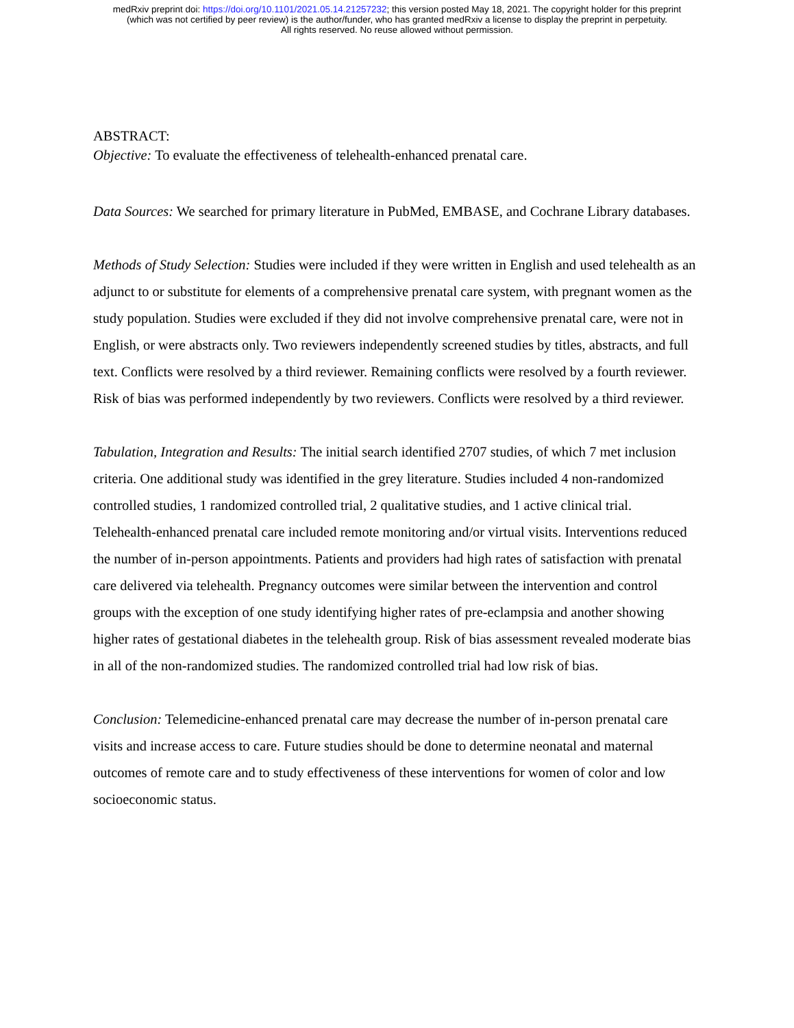medRxiv preprint doi: https://doi.org/10.1101/2021.05.14.21257232; this version posted May 18, 2021. The copyright holder for this preprint
(which was not certified by peer review) is the author/funder, who has granted medRxiv a license to display the preprint in perpetuity.
All rights reserved. No reuse allowed without permission.
ABSTRACT:
Objective: To evaluate the effectiveness of telehealth-enhanced prenatal care.
Data Sources: We searched for primary literature in PubMed, EMBASE, and Cochrane Library databases.
Methods of Study Selection: Studies were included if they were written in English and used telehealth as an adjunct to or substitute for elements of a comprehensive prenatal care system, with pregnant women as the study population. Studies were excluded if they did not involve comprehensive prenatal care, were not in English, or were abstracts only. Two reviewers independently screened studies by titles, abstracts, and full text. Conflicts were resolved by a third reviewer. Remaining conflicts were resolved by a fourth reviewer. Risk of bias was performed independently by two reviewers. Conflicts were resolved by a third reviewer.
Tabulation, Integration and Results: The initial search identified 2707 studies, of which 7 met inclusion criteria. One additional study was identified in the grey literature. Studies included 4 non-randomized controlled studies, 1 randomized controlled trial, 2 qualitative studies, and 1 active clinical trial. Telehealth-enhanced prenatal care included remote monitoring and/or virtual visits. Interventions reduced the number of in-person appointments. Patients and providers had high rates of satisfaction with prenatal care delivered via telehealth. Pregnancy outcomes were similar between the intervention and control groups with the exception of one study identifying higher rates of pre-eclampsia and another showing higher rates of gestational diabetes in the telehealth group. Risk of bias assessment revealed moderate bias in all of the non-randomized studies. The randomized controlled trial had low risk of bias.
Conclusion: Telemedicine-enhanced prenatal care may decrease the number of in-person prenatal care visits and increase access to care. Future studies should be done to determine neonatal and maternal outcomes of remote care and to study effectiveness of these interventions for women of color and low socioeconomic status.